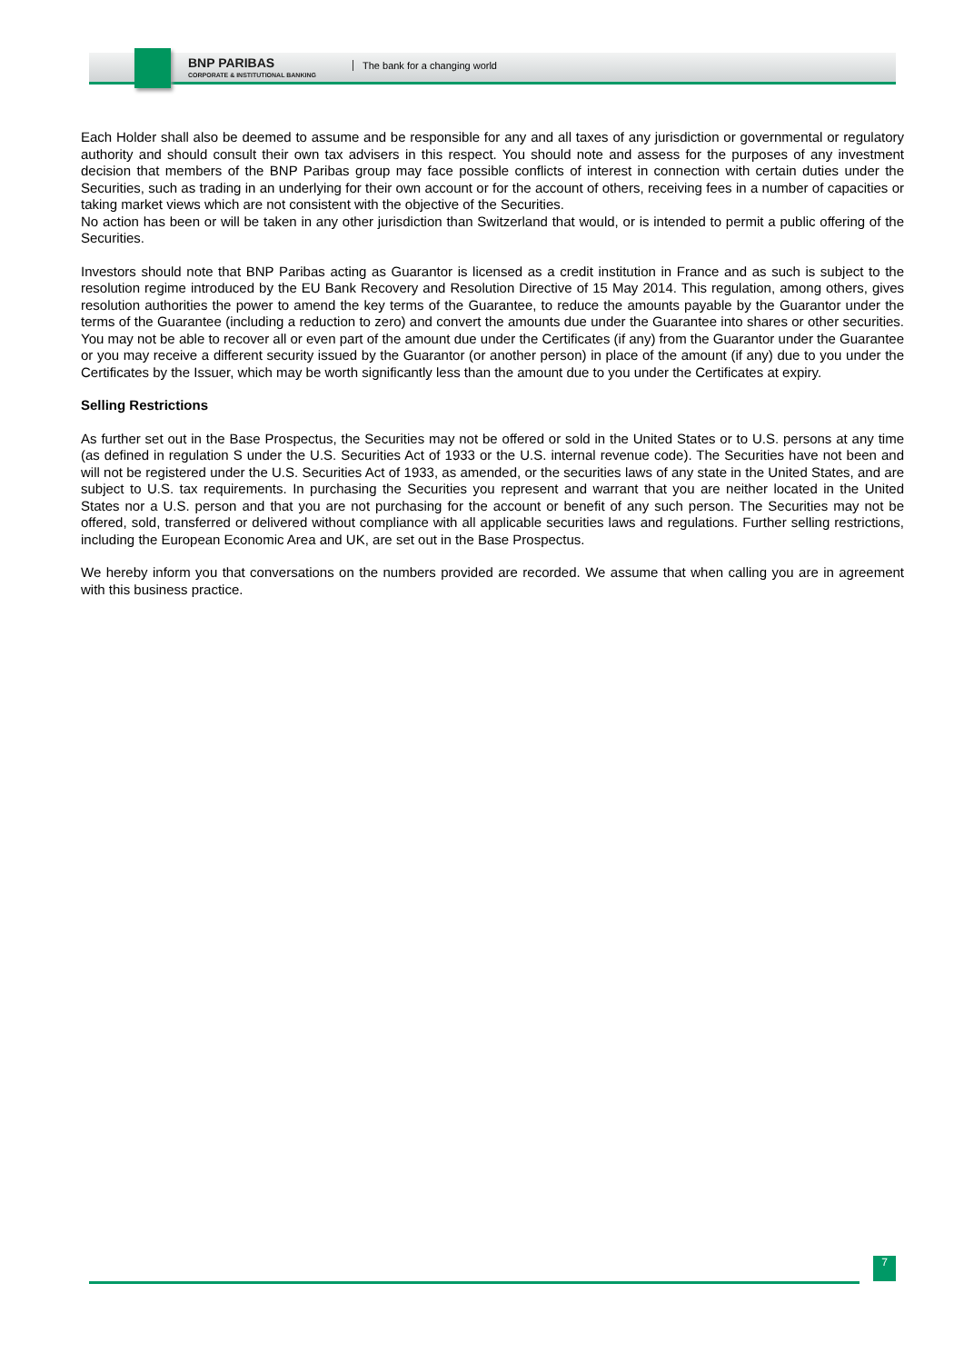BNP PARIBAS
CORPORATE & INSTITUTIONAL BANKING
The bank for a changing world
Each Holder shall also be deemed to assume and be responsible for any and all taxes of any jurisdiction or governmental or regulatory authority and should consult their own tax advisers in this respect. You should note and assess for the purposes of any investment decision that members of the BNP Paribas group may face possible conflicts of interest in connection with certain duties under the Securities, such as trading in an underlying for their own account or for the account of others, receiving fees in a number of capacities or taking market views which are not consistent with the objective of the Securities.
No action has been or will be taken in any other jurisdiction than Switzerland that would, or is intended to permit a public offering of the Securities.
Investors should note that BNP Paribas acting as Guarantor is licensed as a credit institution in France and as such is subject to the resolution regime introduced by the EU Bank Recovery and Resolution Directive of 15 May 2014. This regulation, among others, gives resolution authorities the power to amend the key terms of the Guarantee, to reduce the amounts payable by the Guarantor under the terms of the Guarantee (including a reduction to zero) and convert the amounts due under the Guarantee into shares or other securities. You may not be able to recover all or even part of the amount due under the Certificates (if any) from the Guarantor under the Guarantee or you may receive a different security issued by the Guarantor (or another person) in place of the amount (if any) due to you under the Certificates by the Issuer, which may be worth significantly less than the amount due to you under the Certificates at expiry.
Selling Restrictions
As further set out in the Base Prospectus, the Securities may not be offered or sold in the United States or to U.S. persons at any time (as defined in regulation S under the U.S. Securities Act of 1933 or the U.S. internal revenue code). The Securities have not been and will not be registered under the U.S. Securities Act of 1933, as amended, or the securities laws of any state in the United States, and are subject to U.S. tax requirements. In purchasing the Securities you represent and warrant that you are neither located in the United States nor a U.S. person and that you are not purchasing for the account or benefit of any such person. The Securities may not be offered, sold, transferred or delivered without compliance with all applicable securities laws and regulations. Further selling restrictions, including the European Economic Area and UK, are set out in the Base Prospectus.
We hereby inform you that conversations on the numbers provided are recorded. We assume that when calling you are in agreement with this business practice.
7